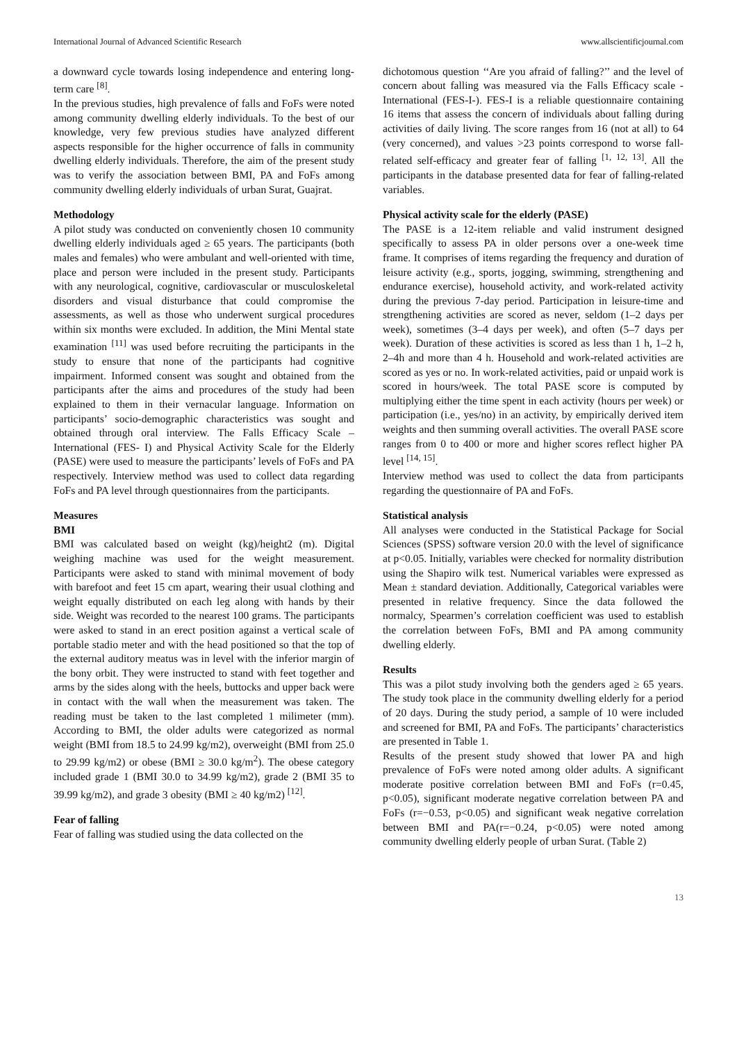International Journal of Advanced Scientific Research www.allscientificjournal.com
a downward cycle towards losing independence and entering long-term care <sup>[8]</sup>.
In the previous studies, high prevalence of falls and FoFs were noted among community dwelling elderly individuals. To the best of our knowledge, very few previous studies have analyzed different aspects responsible for the higher occurrence of falls in community dwelling elderly individuals. Therefore, the aim of the present study was to verify the association between BMI, PA and FoFs among community dwelling elderly individuals of urban Surat, Guajrat.
Methodology
A pilot study was conducted on conveniently chosen 10 community dwelling elderly individuals aged ≥ 65 years. The participants (both males and females) who were ambulant and well-oriented with time, place and person were included in the present study. Participants with any neurological, cognitive, cardiovascular or musculoskeletal disorders and visual disturbance that could compromise the assessments, as well as those who underwent surgical procedures within six months were excluded. In addition, the Mini Mental state examination <sup>[11]</sup> was used before recruiting the participants in the study to ensure that none of the participants had cognitive impairment. Informed consent was sought and obtained from the participants after the aims and procedures of the study had been explained to them in their vernacular language. Information on participants’ socio-demographic characteristics was sought and obtained through oral interview. The Falls Efficacy Scale – International (FES- I) and Physical Activity Scale for the Elderly (PASE) were used to measure the participants’ levels of FoFs and PA respectively. Interview method was used to collect data regarding FoFs and PA level through questionnaires from the participants.
Measures
BMI
BMI was calculated based on weight (kg)/height2 (m). Digital weighing machine was used for the weight measurement. Participants were asked to stand with minimal movement of body with barefoot and feet 15 cm apart, wearing their usual clothing and weight equally distributed on each leg along with hands by their side. Weight was recorded to the nearest 100 grams. The participants were asked to stand in an erect position against a vertical scale of portable stadio meter and with the head positioned so that the top of the external auditory meatus was in level with the inferior margin of the bony orbit. They were instructed to stand with feet together and arms by the sides along with the heels, buttocks and upper back were in contact with the wall when the measurement was taken. The reading must be taken to the last completed 1 milimeter (mm). According to BMI, the older adults were categorized as normal weight (BMI from 18.5 to 24.99 kg/m2), overweight (BMI from 25.0 to 29.99 kg/m2) or obese (BMI ≥ 30.0 kg/m<sup>2</sup>). The obese category included grade 1 (BMI 30.0 to 34.99 kg/m2), grade 2 (BMI 35 to 39.99 kg/m2), and grade 3 obesity (BMI ≥ 40 kg/m2) <sup>[12]</sup>.
Fear of falling
Fear of falling was studied using the data collected on the
dichotomous question ‘‘Are you afraid of falling?’’ and the level of concern about falling was measured via the Falls Efficacy scale -International (FES-I-). FES-I is a reliable questionnaire containing 16 items that assess the concern of individuals about falling during activities of daily living. The score ranges from 16 (not at all) to 64 (very concerned), and values >23 points correspond to worse fall-related self-efficacy and greater fear of falling <sup>[1, 12, 13]</sup>. All the participants in the database presented data for fear of falling-related variables.
Physical activity scale for the elderly (PASE)
The PASE is a 12-item reliable and valid instrument designed specifically to assess PA in older persons over a one-week time frame. It comprises of items regarding the frequency and duration of leisure activity (e.g., sports, jogging, swimming, strengthening and endurance exercise), household activity, and work-related activity during the previous 7-day period. Participation in leisure-time and strengthening activities are scored as never, seldom (1–2 days per week), sometimes (3–4 days per week), and often (5–7 days per week). Duration of these activities is scored as less than 1 h, 1–2 h, 2–4h and more than 4 h. Household and work-related activities are scored as yes or no. In work-related activities, paid or unpaid work is scored in hours/week. The total PASE score is computed by multiplying either the time spent in each activity (hours per week) or participation (i.e., yes/no) in an activity, by empirically derived item weights and then summing overall activities. The overall PASE score ranges from 0 to 400 or more and higher scores reflect higher PA level <sup>[14, 15]</sup>.
Interview method was used to collect the data from participants regarding the questionnaire of PA and FoFs.
Statistical analysis
All analyses were conducted in the Statistical Package for Social Sciences (SPSS) software version 20.0 with the level of significance at p<0.05. Initially, variables were checked for normality distribution using the Shapiro wilk test. Numerical variables were expressed as Mean ± standard deviation. Additionally, Categorical variables were presented in relative frequency. Since the data followed the normalcy, Spearmen’s correlation coefficient was used to establish the correlation between FoFs, BMI and PA among community dwelling elderly.
Results
This was a pilot study involving both the genders aged ≥ 65 years. The study took place in the community dwelling elderly for a period of 20 days. During the study period, a sample of 10 were included and screened for BMI, PA and FoFs. The participants’ characteristics are presented in Table 1.
Results of the present study showed that lower PA and high prevalence of FoFs were noted among older adults. A significant moderate positive correlation between BMI and FoFs (r=0.45, p<0.05), significant moderate negative correlation between PA and FoFs (r=−0.53, p<0.05) and significant weak negative correlation between BMI and PA(r=−0.24, p<0.05) were noted among community dwelling elderly people of urban Surat. (Table 2)
13